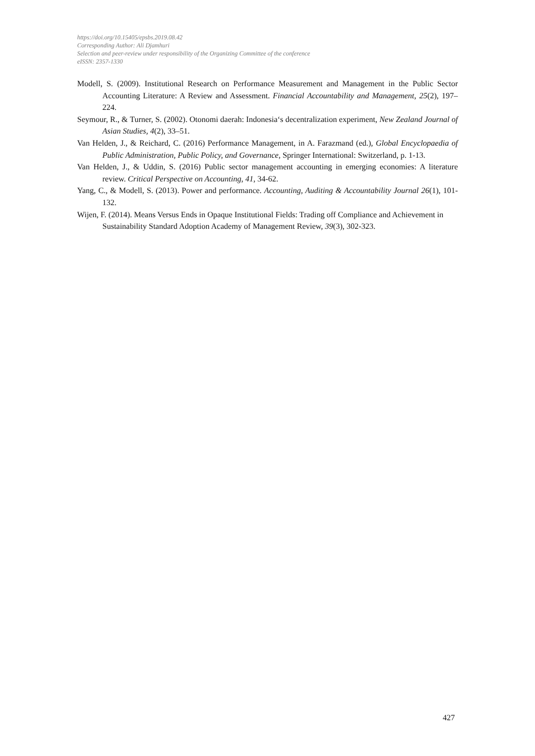https://doi.org/10.15405/epsbs.2019.08.42
Corresponding Author: Ali Djamhuri
Selection and peer-review under responsibility of the Organizing Committee of the conference
eISSN: 2357-1330
Modell, S. (2009). Institutional Research on Performance Measurement and Management in the Public Sector Accounting Literature: A Review and Assessment. Financial Accountability and Management, 25(2), 197–224.
Seymour, R., & Turner, S. (2002). Otonomi daerah: Indonesia‘s decentralization experiment, New Zealand Journal of Asian Studies, 4(2), 33–51.
Van Helden, J., & Reichard, C. (2016) Performance Management, in A. Farazmand (ed.), Global Encyclopaedia of Public Administration, Public Policy, and Governance, Springer International: Switzerland, p. 1-13.
Van Helden, J., & Uddin, S. (2016) Public sector management accounting in emerging economies: A literature review. Critical Perspective on Accounting, 41, 34-62.
Yang, C., & Modell, S. (2013). Power and performance. Accounting, Auditing & Accountability Journal 26(1), 101-132.
Wijen, F. (2014). Means Versus Ends in Opaque Institutional Fields: Trading off Compliance and Achievement in Sustainability Standard Adoption Academy of Management Review, 39(3), 302-323.
427